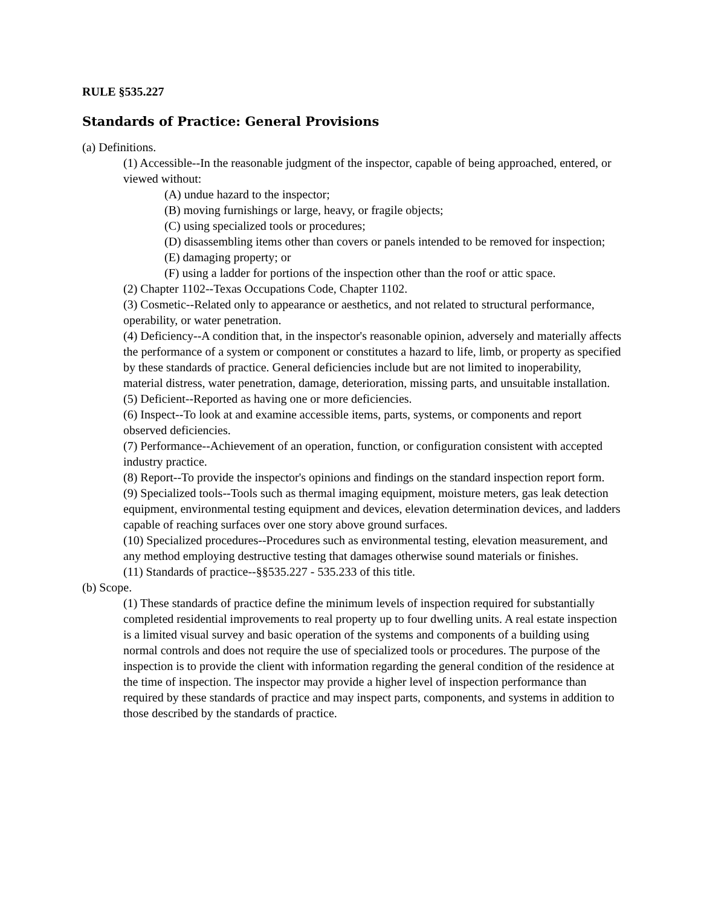RULE §535.227
Standards of Practice: General Provisions
(a) Definitions.
(1) Accessible--In the reasonable judgment of the inspector, capable of being approached, entered, or viewed without:
(A) undue hazard to the inspector;
(B) moving furnishings or large, heavy, or fragile objects;
(C) using specialized tools or procedures;
(D) disassembling items other than covers or panels intended to be removed for inspection;
(E) damaging property; or
(F) using a ladder for portions of the inspection other than the roof or attic space.
(2) Chapter 1102--Texas Occupations Code, Chapter 1102.
(3) Cosmetic--Related only to appearance or aesthetics, and not related to structural performance, operability, or water penetration.
(4) Deficiency--A condition that, in the inspector's reasonable opinion, adversely and materially affects the performance of a system or component or constitutes a hazard to life, limb, or property as specified by these standards of practice. General deficiencies include but are not limited to inoperability, material distress, water penetration, damage, deterioration, missing parts, and unsuitable installation.
(5) Deficient--Reported as having one or more deficiencies.
(6) Inspect--To look at and examine accessible items, parts, systems, or components and report observed deficiencies.
(7) Performance--Achievement of an operation, function, or configuration consistent with accepted industry practice.
(8) Report--To provide the inspector's opinions and findings on the standard inspection report form.
(9) Specialized tools--Tools such as thermal imaging equipment, moisture meters, gas leak detection equipment, environmental testing equipment and devices, elevation determination devices, and ladders capable of reaching surfaces over one story above ground surfaces.
(10) Specialized procedures--Procedures such as environmental testing, elevation measurement, and any method employing destructive testing that damages otherwise sound materials or finishes.
(11) Standards of practice--§§535.227 - 535.233 of this title.
(b) Scope.
(1) These standards of practice define the minimum levels of inspection required for substantially completed residential improvements to real property up to four dwelling units. A real estate inspection is a limited visual survey and basic operation of the systems and components of a building using normal controls and does not require the use of specialized tools or procedures. The purpose of the inspection is to provide the client with information regarding the general condition of the residence at the time of inspection. The inspector may provide a higher level of inspection performance than required by these standards of practice and may inspect parts, components, and systems in addition to those described by the standards of practice.